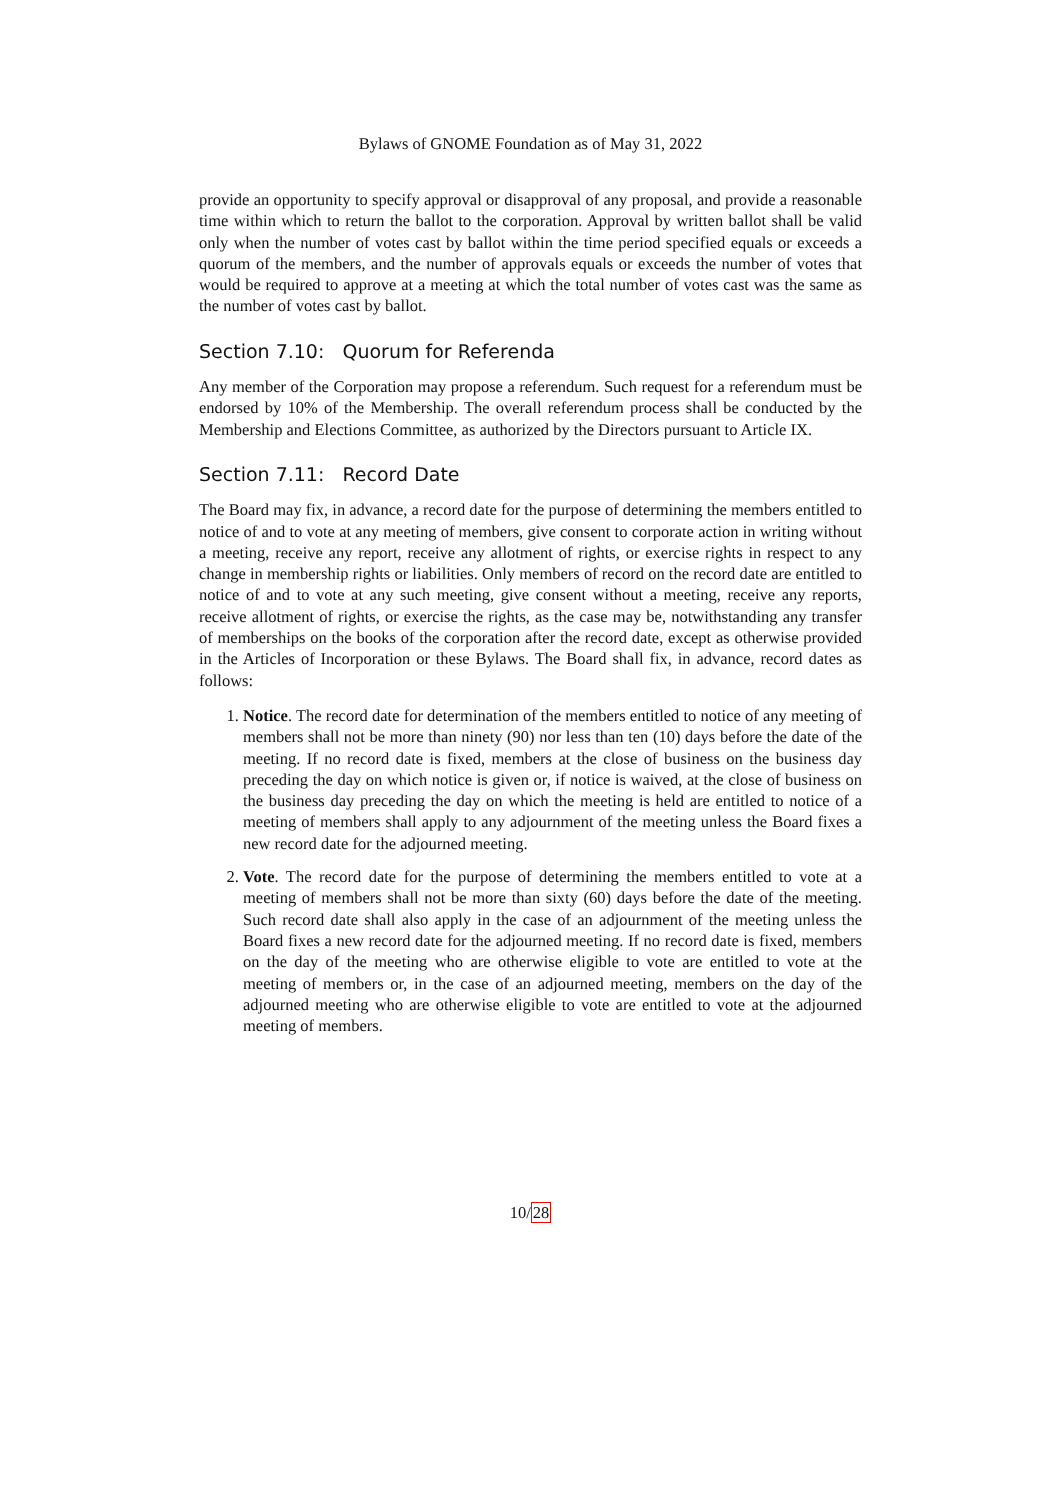Bylaws of GNOME Foundation as of May 31, 2022
provide an opportunity to specify approval or disapproval of any proposal, and provide a reasonable time within which to return the ballot to the corporation. Approval by written ballot shall be valid only when the number of votes cast by ballot within the time period specified equals or exceeds a quorum of the members, and the number of approvals equals or exceeds the number of votes that would be required to approve at a meeting at which the total number of votes cast was the same as the number of votes cast by ballot.
Section 7.10: Quorum for Referenda
Any member of the Corporation may propose a referendum. Such request for a referendum must be endorsed by 10% of the Membership. The overall referendum process shall be conducted by the Membership and Elections Committee, as authorized by the Directors pursuant to Article IX.
Section 7.11: Record Date
The Board may fix, in advance, a record date for the purpose of determining the members entitled to notice of and to vote at any meeting of members, give consent to corporate action in writing without a meeting, receive any report, receive any allotment of rights, or exercise rights in respect to any change in membership rights or liabilities. Only members of record on the record date are entitled to notice of and to vote at any such meeting, give consent without a meeting, receive any reports, receive allotment of rights, or exercise the rights, as the case may be, notwithstanding any transfer of memberships on the books of the corporation after the record date, except as otherwise provided in the Articles of Incorporation or these Bylaws. The Board shall fix, in advance, record dates as follows:
1. Notice. The record date for determination of the members entitled to notice of any meeting of members shall not be more than ninety (90) nor less than ten (10) days before the date of the meeting. If no record date is fixed, members at the close of business on the business day preceding the day on which notice is given or, if notice is waived, at the close of business on the business day preceding the day on which the meeting is held are entitled to notice of a meeting of members shall apply to any adjournment of the meeting unless the Board fixes a new record date for the adjourned meeting.
2. Vote. The record date for the purpose of determining the members entitled to vote at a meeting of members shall not be more than sixty (60) days before the date of the meeting. Such record date shall also apply in the case of an adjournment of the meeting unless the Board fixes a new record date for the adjourned meeting. If no record date is fixed, members on the day of the meeting who are otherwise eligible to vote are entitled to vote at the meeting of members or, in the case of an adjourned meeting, members on the day of the adjourned meeting who are otherwise eligible to vote are entitled to vote at the adjourned meeting of members.
10/28